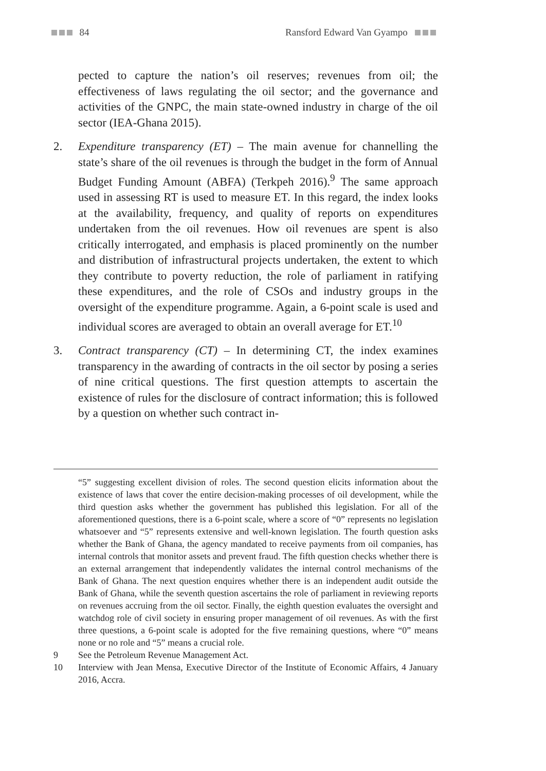84 Ransford Edward Van Gyampo
pected to capture the nation’s oil reserves; revenues from oil; the effectiveness of laws regulating the oil sector; and the governance and activities of the GNPC, the main state-owned industry in charge of the oil sector (IEA-Ghana 2015).
2. Expenditure transparency (ET) – The main avenue for channelling the state’s share of the oil revenues is through the budget in the form of Annual Budget Funding Amount (ABFA) (Terkpeh 2016).<sup>9</sup> The same approach used in assessing RT is used to measure ET. In this regard, the index looks at the availability, frequency, and quality of reports on expenditures undertaken from the oil revenues. How oil revenues are spent is also critically interrogated, and emphasis is placed prominently on the number and distribution of infrastructural projects undertaken, the extent to which they contribute to poverty reduction, the role of parliament in ratifying these expenditures, and the role of CSOs and industry groups in the oversight of the expenditure programme. Again, a 6-point scale is used and individual scores are averaged to obtain an overall average for ET.<sup>10</sup>
3. Contract transparency (CT) – In determining CT, the index examines transparency in the awarding of contracts in the oil sector by posing a series of nine critical questions. The first question attempts to ascertain the existence of rules for the disclosure of contract information; this is followed by a question on whether such contract in-
“5” suggesting excellent division of roles. The second question elicits information about the existence of laws that cover the entire decision-making processes of oil development, while the third question asks whether the government has published this legislation. For all of the aforementioned questions, there is a 6-point scale, where a score of “0” represents no legislation whatsoever and “5” represents extensive and well-known legislation. The fourth question asks whether the Bank of Ghana, the agency mandated to receive payments from oil companies, has internal controls that monitor assets and prevent fraud. The fifth question checks whether there is an external arrangement that independently validates the internal control mechanisms of the Bank of Ghana. The next question enquires whether there is an independent audit outside the Bank of Ghana, while the seventh question ascertains the role of parliament in reviewing reports on revenues accruing from the oil sector. Finally, the eighth question evaluates the oversight and watchdog role of civil society in ensuring proper management of oil revenues. As with the first three questions, a 6-point scale is adopted for the five remaining questions, where “0” means none or no role and “5” means a crucial role.
9 See the Petroleum Revenue Management Act.
10 Interview with Jean Mensa, Executive Director of the Institute of Economic Affairs, 4 January 2016, Accra.